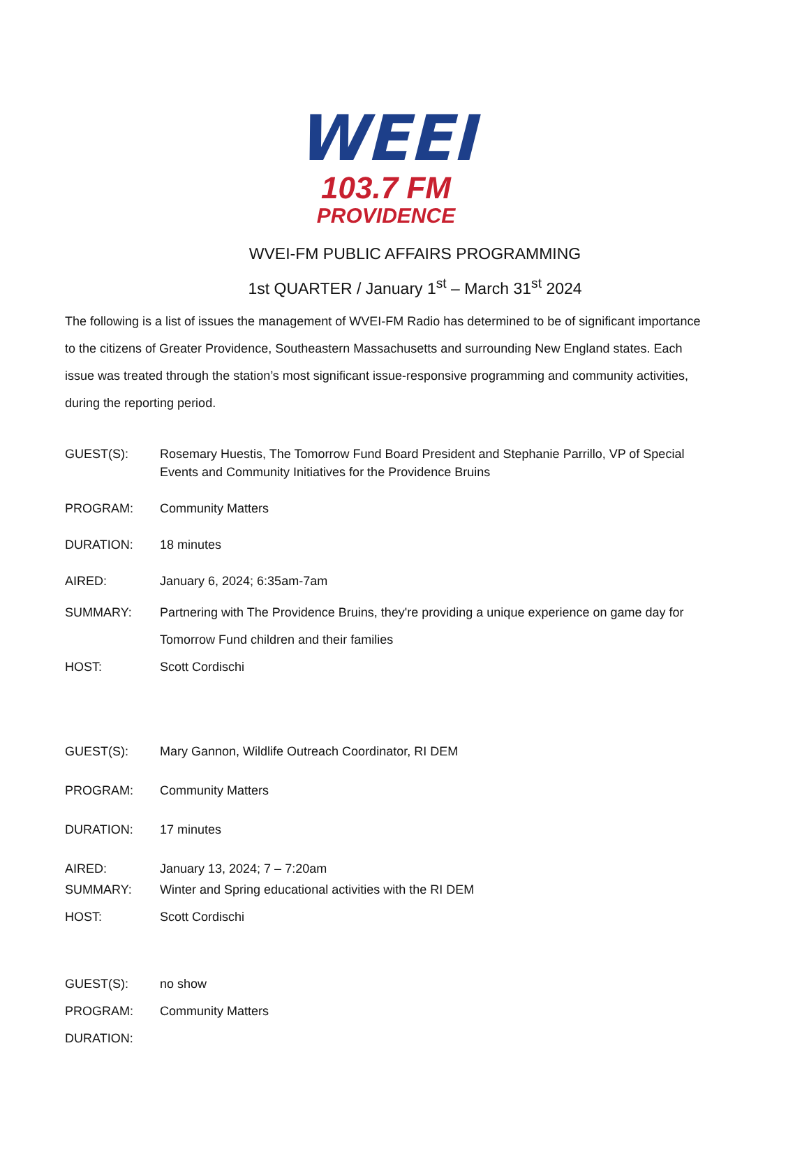WEEI
103.7 FM
PROVIDENCE
WVEI-FM PUBLIC AFFAIRS PROGRAMMING
1st QUARTER / January 1<sup>st</sup> – March 31<sup>st</sup> 2024
The following is a list of issues the management of WVEI-FM Radio has determined to be of significant importance to the citizens of Greater Providence, Southeastern Massachusetts and surrounding New England states. Each issue was treated through the station’s most significant issue-responsive programming and community activities, during the reporting period.
GUEST(S): Rosemary Huestis, The Tomorrow Fund Board President and Stephanie Parrillo, VP of Special Events and Community Initiatives for the Providence Bruins
PROGRAM: Community Matters
DURATION: 18 minutes
AIRED: January 6, 2024; 6:35am-7am
SUMMARY: Partnering with The Providence Bruins, they're providing a unique experience on game day for Tomorrow Fund children and their families
HOST: Scott Cordischi
GUEST(S): Mary Gannon, Wildlife Outreach Coordinator, RI DEM
PROGRAM: Community Matters
DURATION: 17 minutes
AIRED: January 13, 2024; 7 – 7:20am
SUMMARY: Winter and Spring educational activities with the RI DEM
HOST: Scott Cordischi
GUEST(S): no show
PROGRAM: Community Matters
DURATION: